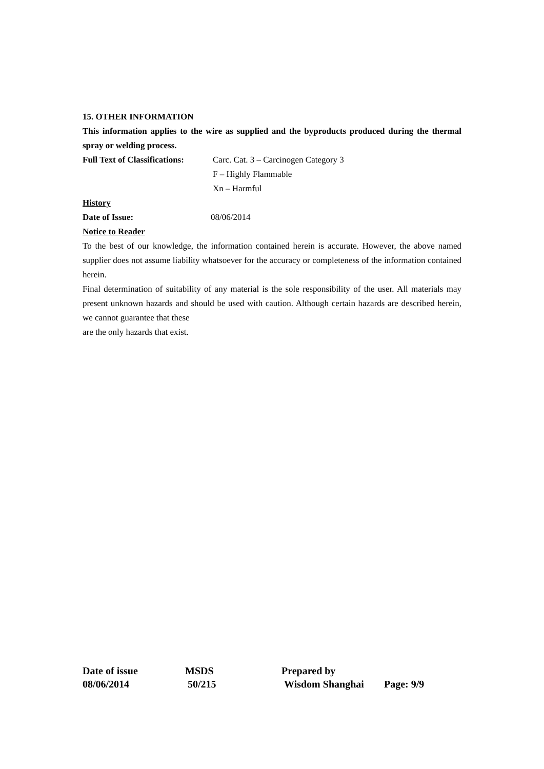15. OTHER INFORMATION
This information applies to the wire as supplied and the byproducts produced during the thermal spray or welding process.
Full Text of Classifications:
Carc. Cat. 3 – Carcinogen Category 3
F – Highly Flammable
Xn – Harmful
History
Date of Issue: 08/06/2014
Notice to Reader
To the best of our knowledge, the information contained herein is accurate. However, the above named supplier does not assume liability whatsoever for the accuracy or completeness of the information contained herein.
Final determination of suitability of any material is the sole responsibility of the user. All materials may present unknown hazards and should be used with caution. Although certain hazards are described herein, we cannot guarantee that these
are the only hazards that exist.
| Date of issue | MSDS | Prepared by | |
| 08/06/2014 | 50/215 | Wisdom Shanghai | Page: 9/9 |